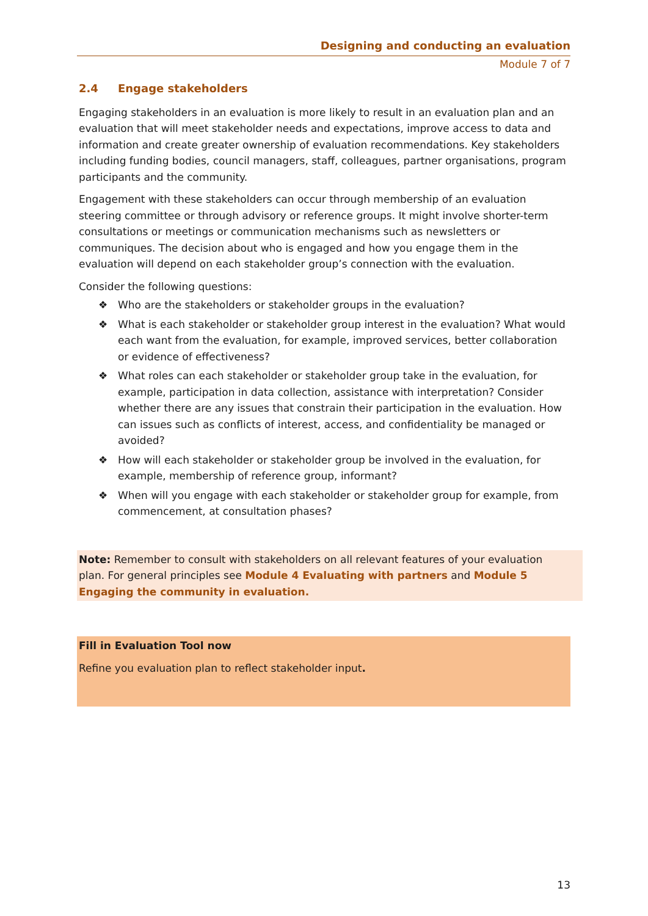Designing and conducting an evaluation
Module 7 of 7
2.4 Engage stakeholders
Engaging stakeholders in an evaluation is more likely to result in an evaluation plan and an evaluation that will meet stakeholder needs and expectations, improve access to data and information and create greater ownership of evaluation recommendations. Key stakeholders including funding bodies, council managers, staff, colleagues, partner organisations, program participants and the community.
Engagement with these stakeholders can occur through membership of an evaluation steering committee or through advisory or reference groups. It might involve shorter-term consultations or meetings or communication mechanisms such as newsletters or communiques. The decision about who is engaged and how you engage them in the evaluation will depend on each stakeholder group’s connection with the evaluation.
Consider the following questions:
❖ Who are the stakeholders or stakeholder groups in the evaluation?
❖ What is each stakeholder or stakeholder group interest in the evaluation? What would each want from the evaluation, for example, improved services, better collaboration or evidence of effectiveness?
❖ What roles can each stakeholder or stakeholder group take in the evaluation, for example, participation in data collection, assistance with interpretation? Consider whether there are any issues that constrain their participation in the evaluation. How can issues such as conflicts of interest, access, and confidentiality be managed or avoided?
❖ How will each stakeholder or stakeholder group be involved in the evaluation, for example, membership of reference group, informant?
❖ When will you engage with each stakeholder or stakeholder group for example, from commencement, at consultation phases?
Note: Remember to consult with stakeholders on all relevant features of your evaluation plan. For general principles see Module 4 Evaluating with partners and Module 5 Engaging the community in evaluation.
Fill in Evaluation Tool now
Refine you evaluation plan to reflect stakeholder input.
13